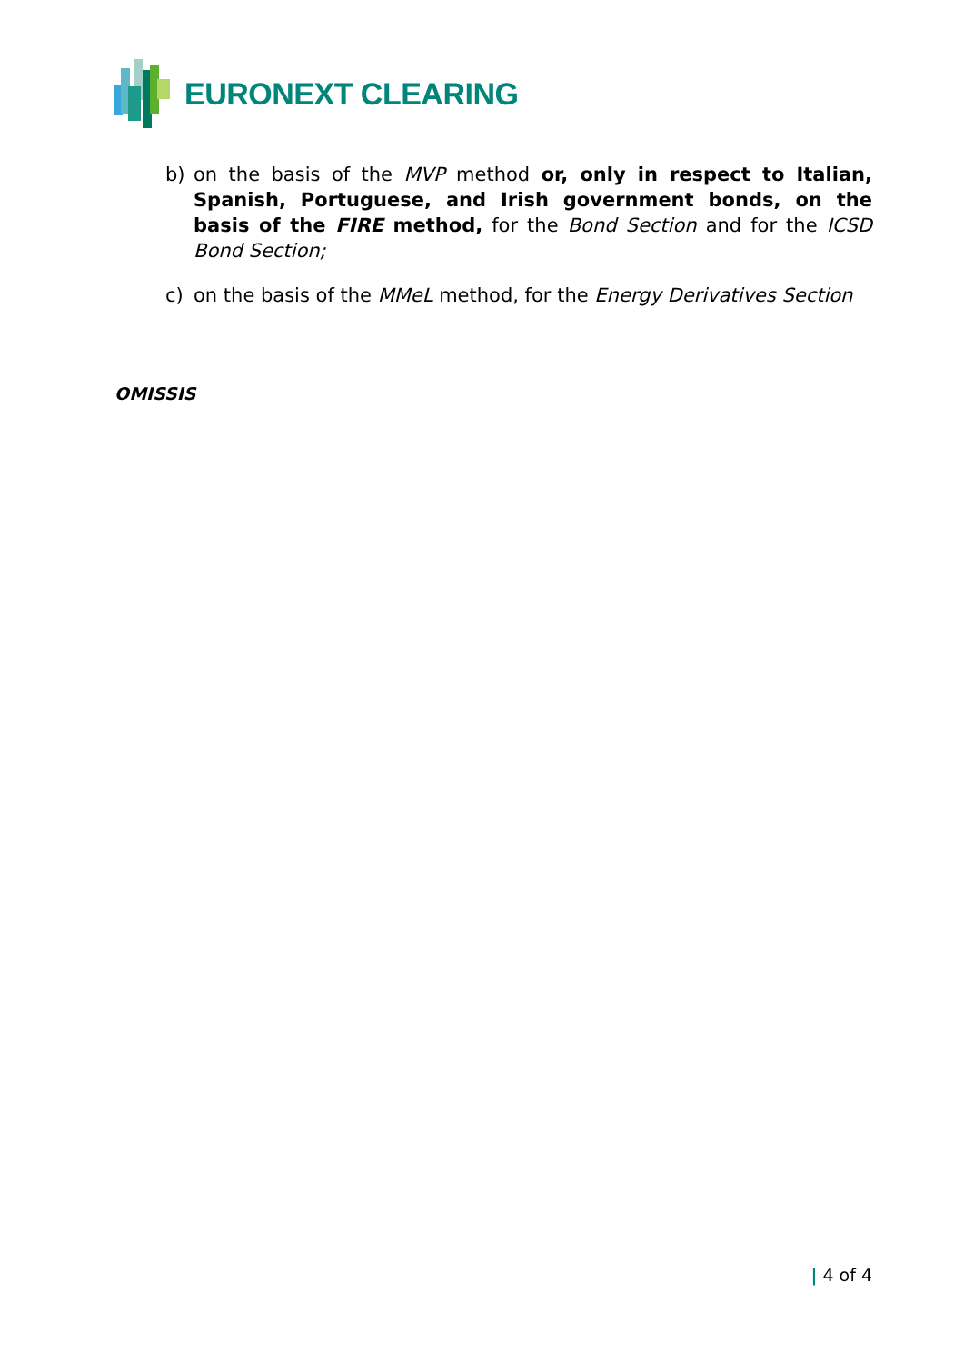EURONEXT CLEARING
b) on the basis of the MVP method or, only in respect to Italian, Spanish, Portuguese, and Irish government bonds, on the basis of the FIRE method, for the Bond Section and for the ICSD Bond Section;
c) on the basis of the MMeL method, for the Energy Derivatives Section
OMISSIS
| 4 of 4